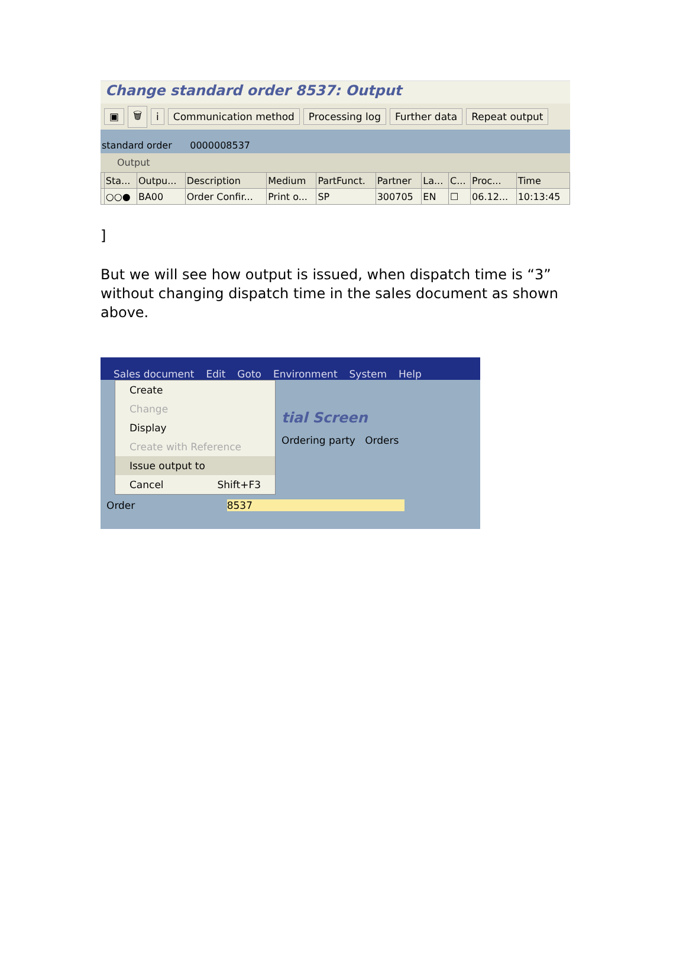Change standard order 8537: Output
▣ 🗑 i Communication method Processing log Further data Repeat output
standard order 0000008537
Output
| | Sta... | Outpu... | Description | Medium | PartFunct. | Partner | La... | C... | Proc... | Time |
| --- | --- | --- | --- | --- | --- | --- | --- | --- | --- | --- |
| | ○○● | BA00 | Order Confir... | Print o... | SP | 300705 | EN | ☐ | 06.12... | 10:13:45 |
]
But we will see how output is issued, when dispatch time is “3” without changing dispatch time in the sales document as shown above.
Sales document Edit Goto Environment System Help
Create
Change
Display
Create with Reference
Issue output to
Cancel Shift+F3
tial Screen
Ordering party Orders
Order 8537